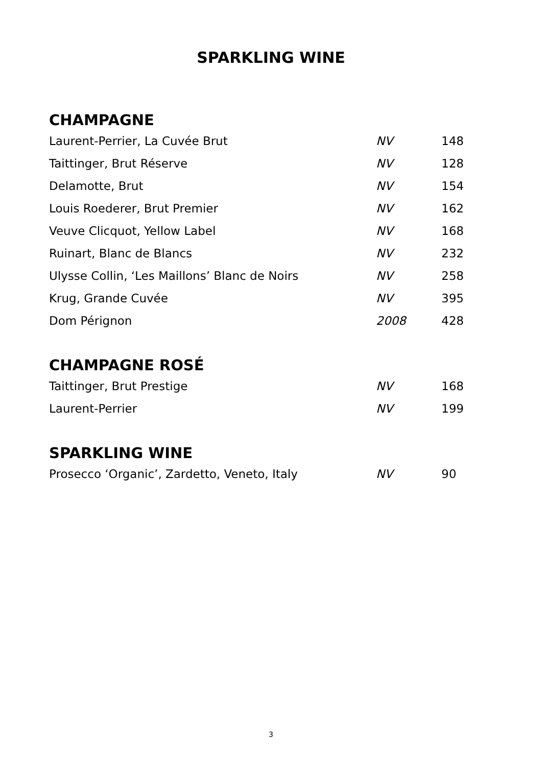SPARKLING WINE
CHAMPAGNE
| Laurent-Perrier, La Cuvée Brut | NV | 148 |
| Taittinger, Brut Réserve | NV | 128 |
| Delamotte, Brut | NV | 154 |
| Louis Roederer, Brut Premier | NV | 162 |
| Veuve Clicquot, Yellow Label | NV | 168 |
| Ruinart, Blanc de Blancs | NV | 232 |
| Ulysse Collin, ‘Les Maillons’ Blanc de Noirs | NV | 258 |
| Krug, Grande Cuvée | NV | 395 |
| Dom Pérignon | 2008 | 428 |
CHAMPAGNE ROSÉ
| Taittinger, Brut Prestige | NV | 168 |
| Laurent-Perrier | NV | 199 |
SPARKLING WINE
| Prosecco ‘Organic’, Zardetto, Veneto, Italy | NV | 90 |
3